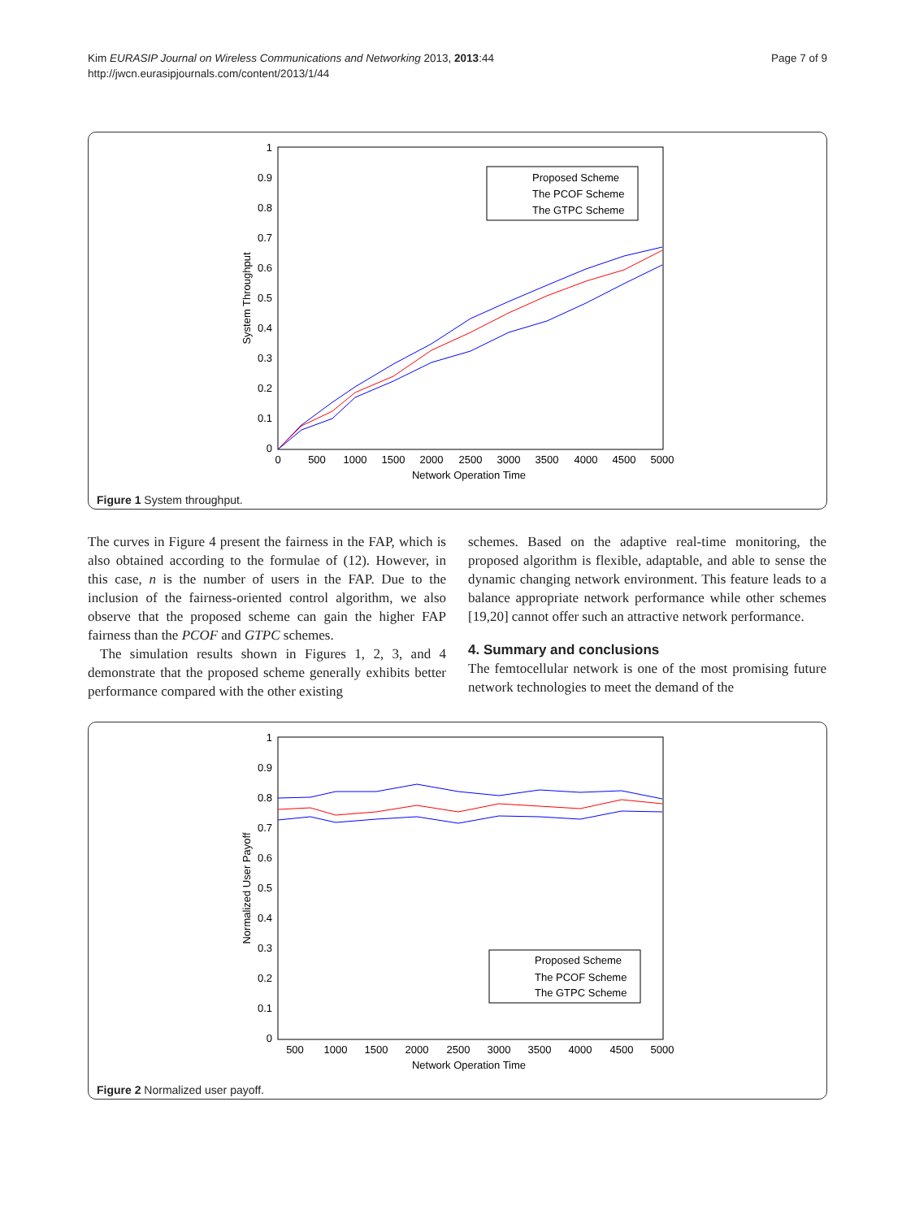Kim EURASIP Journal on Wireless Communications and Networking 2013, 2013:44
http://jwcn.eurasipjournals.com/content/2013/1/44
Page 7 of 9
1
0.9
0.8
0.7
0.6
0.5
0.4
0.3
0.2
0.1
0
0
500
1000
1500
2000
2500
3000
3500
4000
4500
5000
Network Operation Time
System Throughput
Proposed Scheme
The PCOF Scheme
The GTPC Scheme
Figure 1 System throughput.
The curves in Figure 4 present the fairness in the FAP, which is also obtained according to the formulae of (12). However, in this case, n is the number of users in the FAP. Due to the inclusion of the fairness-oriented control algorithm, we also observe that the proposed scheme can gain the higher FAP fairness than the PCOF and GTPC schemes.
The simulation results shown in Figures 1, 2, 3, and 4 demonstrate that the proposed scheme generally exhibits better performance compared with the other existing
schemes. Based on the adaptive real-time monitoring, the proposed algorithm is flexible, adaptable, and able to sense the dynamic changing network environment. This feature leads to a balance appropriate network performance while other schemes [19,20] cannot offer such an attractive network performance.
4. Summary and conclusions
The femtocellular network is one of the most promising future network technologies to meet the demand of the
1
0.9
0.8
0.7
0.6
0.5
0.4
0.3
0.2
0.1
0
500
1000
1500
2000
2500
3000
3500
4000
4500
5000
Network Operation Time
Normalized User Payoff
Proposed Scheme
The PCOF Scheme
The GTPC Scheme
Figure 2 Normalized user payoff.